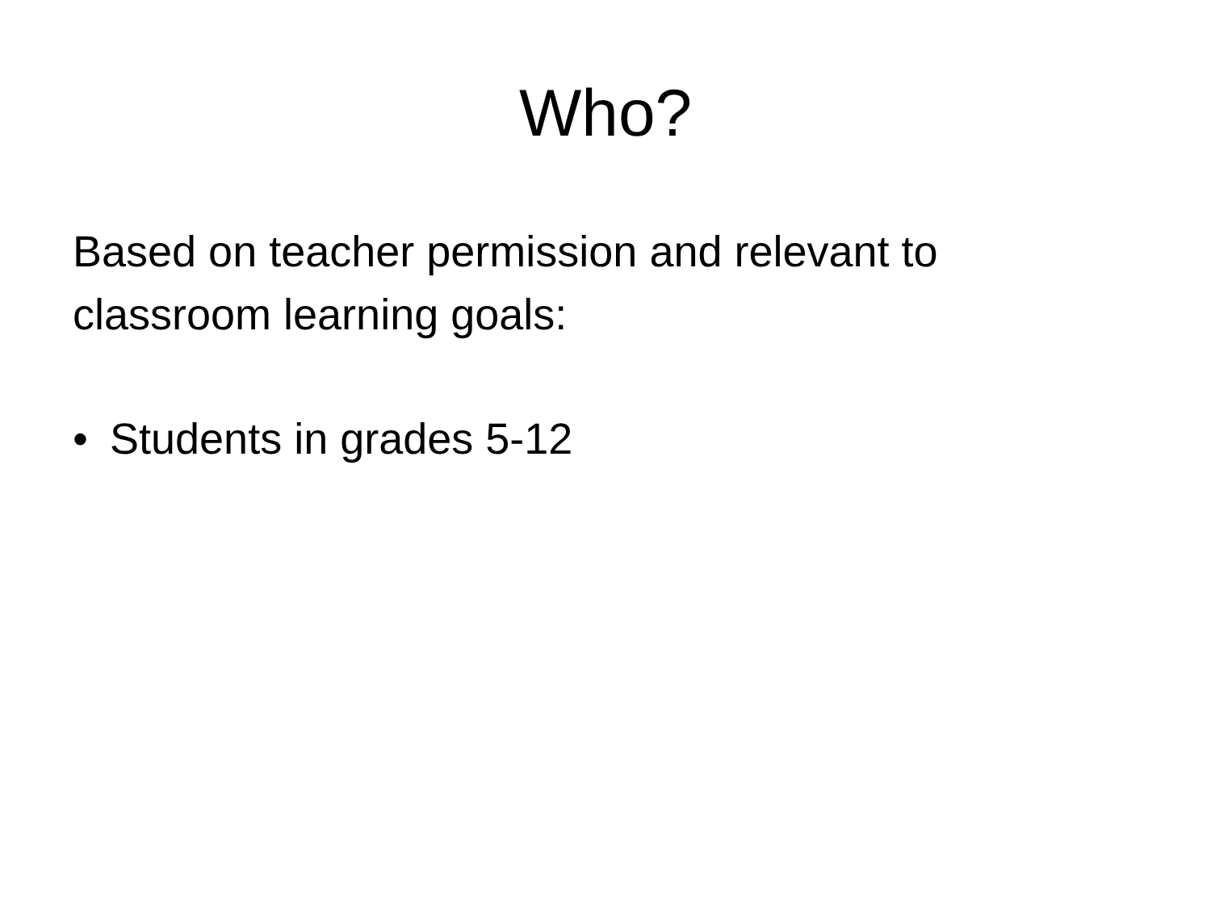Who?
Based on teacher permission and relevant to classroom learning goals:
• Students in grades 5-12